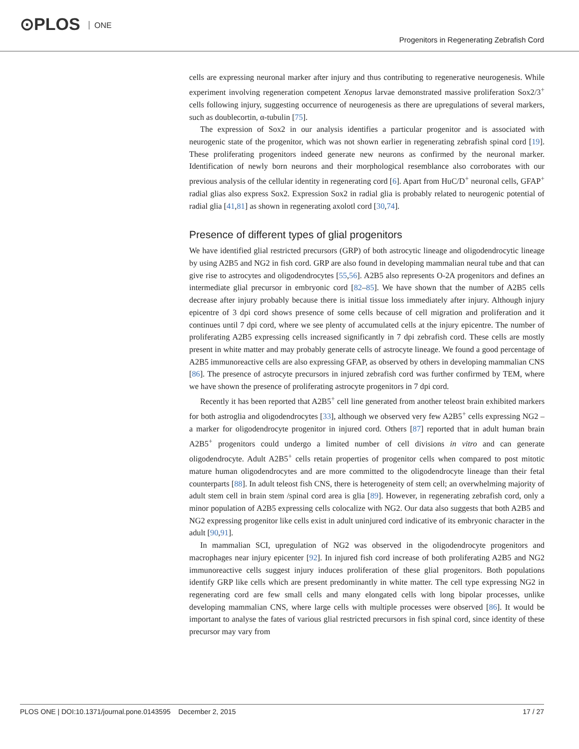⊙PLOS ONE
Progenitors in Regenerating Zebrafish Cord
cells are expressing neuronal marker after injury and thus contributing to regenerative neurogenesis. While experiment involving regeneration competent Xenopus larvae demonstrated massive proliferation Sox2/3<sup>+</sup> cells following injury, suggesting occurrence of neurogenesis as there are upregulations of several markers, such as doublecortin, α-tubulin [75].
The expression of Sox2 in our analysis identifies a particular progenitor and is associated with neurogenic state of the progenitor, which was not shown earlier in regenerating zebrafish spinal cord [19]. These proliferating progenitors indeed generate new neurons as confirmed by the neuronal marker. Identification of newly born neurons and their morphological resemblance also corroborates with our previous analysis of the cellular identity in regenerating cord [6]. Apart from HuC/D<sup>+</sup> neuronal cells, GFAP<sup>+</sup> radial glias also express Sox2. Expression Sox2 in radial glia is probably related to neurogenic potential of radial glia [41,81] as shown in regenerating axolotl cord [30,74].
Presence of different types of glial progenitors
We have identified glial restricted precursors (GRP) of both astrocytic lineage and oligodendrocytic lineage by using A2B5 and NG2 in fish cord. GRP are also found in developing mammalian neural tube and that can give rise to astrocytes and oligodendrocytes [55,56]. A2B5 also represents O-2A progenitors and defines an intermediate glial precursor in embryonic cord [82–85]. We have shown that the number of A2B5 cells decrease after injury probably because there is initial tissue loss immediately after injury. Although injury epicentre of 3 dpi cord shows presence of some cells because of cell migration and proliferation and it continues until 7 dpi cord, where we see plenty of accumulated cells at the injury epicentre. The number of proliferating A2B5 expressing cells increased significantly in 7 dpi zebrafish cord. These cells are mostly present in white matter and may probably generate cells of astrocyte lineage. We found a good percentage of A2B5 immunoreactive cells are also expressing GFAP, as observed by others in developing mammalian CNS [86]. The presence of astrocyte precursors in injured zebrafish cord was further confirmed by TEM, where we have shown the presence of proliferating astrocyte progenitors in 7 dpi cord.
Recently it has been reported that A2B5<sup>+</sup> cell line generated from another teleost brain exhibited markers for both astroglia and oligodendrocytes [33], although we observed very few A2B5<sup>+</sup> cells expressing NG2 –a marker for oligodendrocyte progenitor in injured cord. Others [87] reported that in adult human brain A2B5<sup>+</sup> progenitors could undergo a limited number of cell divisions in vitro and can generate oligodendrocyte. Adult A2B5<sup>+</sup> cells retain properties of progenitor cells when compared to post mitotic mature human oligodendrocytes and are more committed to the oligodendrocyte lineage than their fetal counterparts [88]. In adult teleost fish CNS, there is heterogeneity of stem cell; an overwhelming majority of adult stem cell in brain stem /spinal cord area is glia [89]. However, in regenerating zebrafish cord, only a minor population of A2B5 expressing cells colocalize with NG2. Our data also suggests that both A2B5 and NG2 expressing progenitor like cells exist in adult uninjured cord indicative of its embryonic character in the adult [90,91].
In mammalian SCI, upregulation of NG2 was observed in the oligodendrocyte progenitors and macrophages near injury epicenter [92]. In injured fish cord increase of both proliferating A2B5 and NG2 immunoreactive cells suggest injury induces proliferation of these glial progenitors. Both populations identify GRP like cells which are present predominantly in white matter. The cell type expressing NG2 in regenerating cord are few small cells and many elongated cells with long bipolar processes, unlike developing mammalian CNS, where large cells with multiple processes were observed [86]. It would be important to analyse the fates of various glial restricted precursors in fish spinal cord, since identity of these precursor may vary from
PLOS ONE | DOI:10.1371/journal.pone.0143595 December 2, 2015
17 / 27